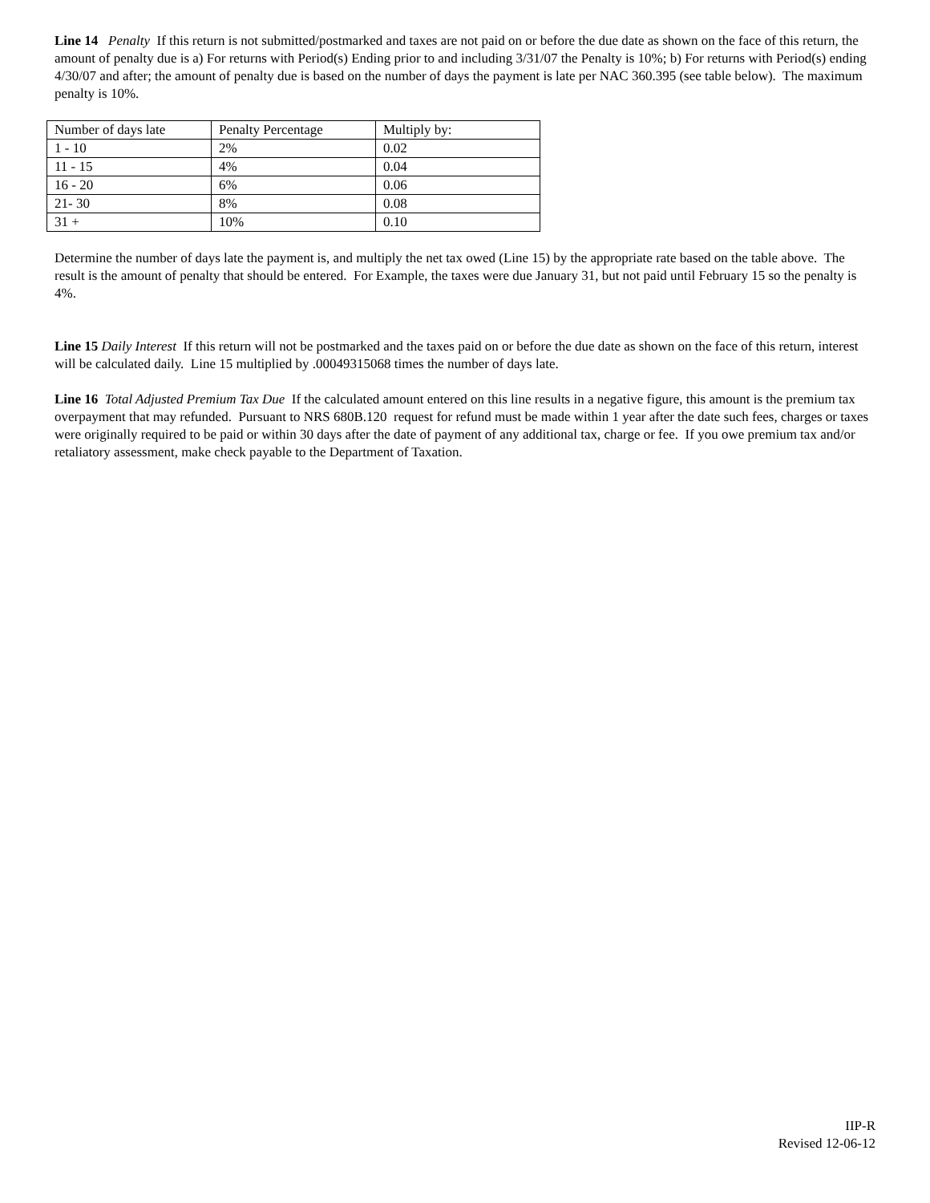Line 14 Penalty If this return is not submitted/postmarked and taxes are not paid on or before the due date as shown on the face of this return, the amount of penalty due is a) For returns with Period(s) Ending prior to and including 3/31/07 the Penalty is 10%; b) For returns with Period(s) ending 4/30/07 and after; the amount of penalty due is based on the number of days the payment is late per NAC 360.395 (see table below). The maximum penalty is 10%.
| Number of days late | Penalty Percentage | Multiply by: |
| 1 - 10 | 2% | 0.02 |
| 11 - 15 | 4% | 0.04 |
| 16 - 20 | 6% | 0.06 |
| 21- 30 | 8% | 0.08 |
| 31 + | 10% | 0.10 |
Determine the number of days late the payment is, and multiply the net tax owed (Line 15) by the appropriate rate based on the table above. The result is the amount of penalty that should be entered. For Example, the taxes were due January 31, but not paid until February 15 so the penalty is 4%.
Line 15 Daily Interest If this return will not be postmarked and the taxes paid on or before the due date as shown on the face of this return, interest will be calculated daily. Line 15 multiplied by .00049315068 times the number of days late.
Line 16 Total Adjusted Premium Tax Due If the calculated amount entered on this line results in a negative figure, this amount is the premium tax overpayment that may refunded. Pursuant to NRS 680B.120 request for refund must be made within 1 year after the date such fees, charges or taxes were originally required to be paid or within 30 days after the date of payment of any additional tax, charge or fee. If you owe premium tax and/or retaliatory assessment, make check payable to the Department of Taxation.
IIP-R
Revised 12-06-12